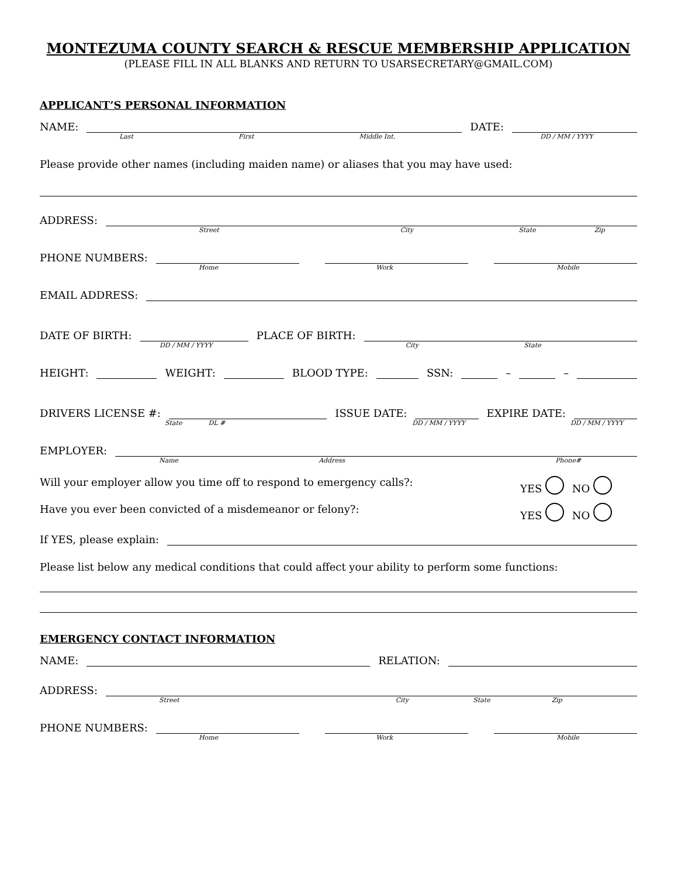MONTEZUMA COUNTY SEARCH & RESCUE MEMBERSHIP APPLICATION
(PLEASE FILL IN ALL BLANKS AND RETURN TO USARSECRETARY@GMAIL.COM)
APPLICANT’S PERSONAL INFORMATION
NAME:
DATE:
Last First Middle Int. DD / MM / YYYY
Please provide other names (including maiden name) or aliases that you may have used:
ADDRESS:
Street City State Zip
PHONE NUMBERS:
Home Work Mobile
EMAIL ADDRESS:
DATE OF BIRTH:
PLACE OF BIRTH:
DD / MM / YYYY City State
HEIGHT:
WEIGHT:
BLOOD TYPE:
SSN:
–
–
DRIVERS LICENSE #:
ISSUE DATE:
EXPIRE DATE:
State DL # DD / MM / YYYY DD / MM / YYYY
EMPLOYER:
Name Address Phone#
Will your employer allow you time off to respond to emergency calls?: YES NO
Have you ever been convicted of a misdemeanor or felony?: YES NO
If YES, please explain:
Please list below any medical conditions that could affect your ability to perform some functions:
EMERGENCY CONTACT INFORMATION
NAME:
RELATION:
ADDRESS:
Street City State Zip
PHONE NUMBERS:
Home Work Mobile